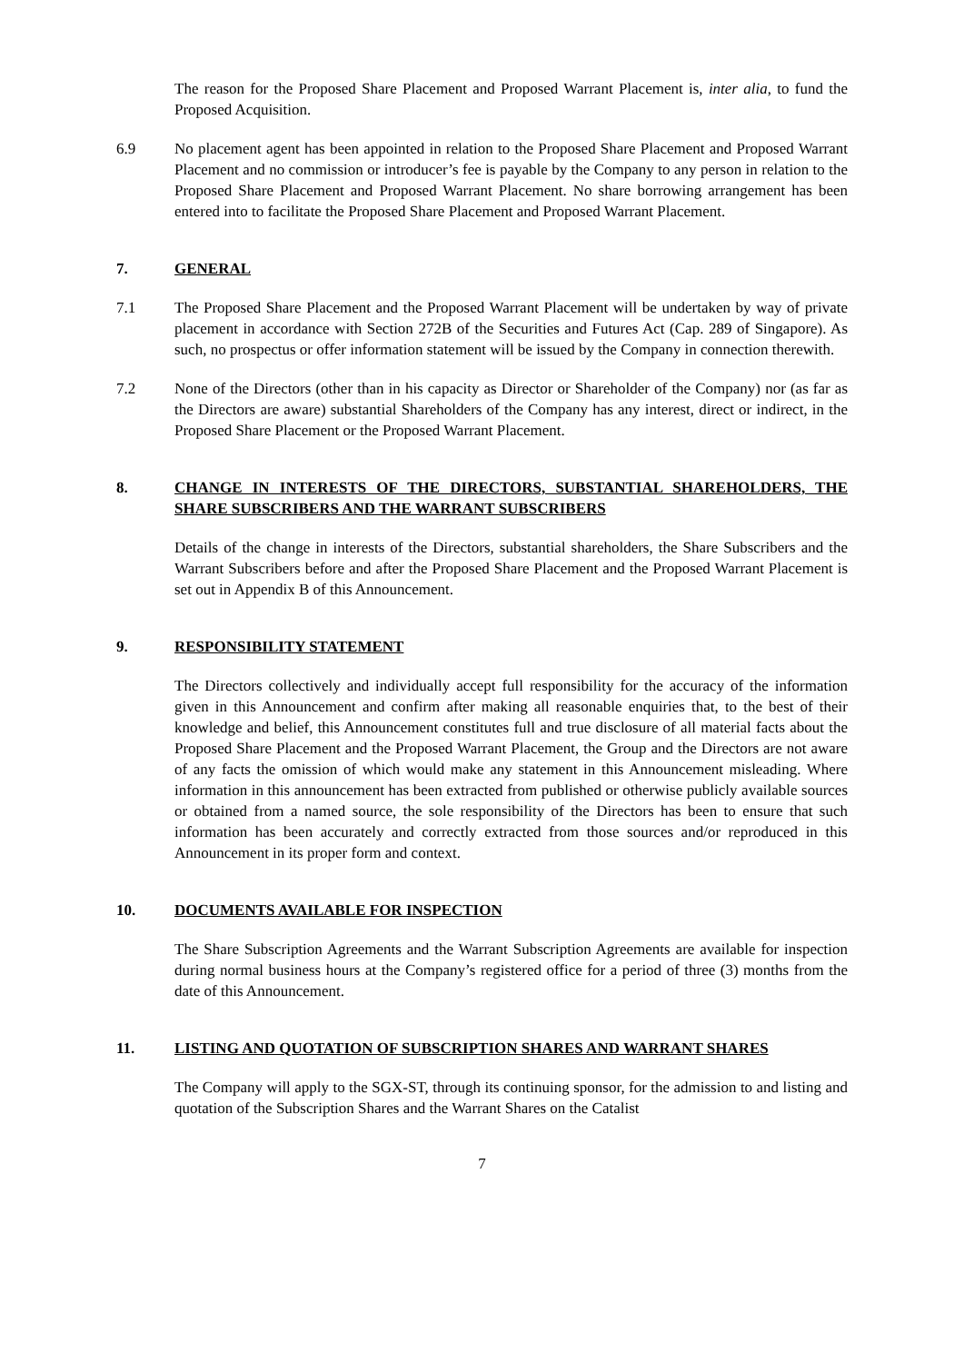The reason for the Proposed Share Placement and Proposed Warrant Placement is, inter alia, to fund the Proposed Acquisition.
6.9 No placement agent has been appointed in relation to the Proposed Share Placement and Proposed Warrant Placement and no commission or introducer’s fee is payable by the Company to any person in relation to the Proposed Share Placement and Proposed Warrant Placement. No share borrowing arrangement has been entered into to facilitate the Proposed Share Placement and Proposed Warrant Placement.
7. GENERAL
7.1 The Proposed Share Placement and the Proposed Warrant Placement will be undertaken by way of private placement in accordance with Section 272B of the Securities and Futures Act (Cap. 289 of Singapore). As such, no prospectus or offer information statement will be issued by the Company in connection therewith.
7.2 None of the Directors (other than in his capacity as Director or Shareholder of the Company) nor (as far as the Directors are aware) substantial Shareholders of the Company has any interest, direct or indirect, in the Proposed Share Placement or the Proposed Warrant Placement.
8. CHANGE IN INTERESTS OF THE DIRECTORS, SUBSTANTIAL SHAREHOLDERS, THE SHARE SUBSCRIBERS AND THE WARRANT SUBSCRIBERS
Details of the change in interests of the Directors, substantial shareholders, the Share Subscribers and the Warrant Subscribers before and after the Proposed Share Placement and the Proposed Warrant Placement is set out in Appendix B of this Announcement.
9. RESPONSIBILITY STATEMENT
The Directors collectively and individually accept full responsibility for the accuracy of the information given in this Announcement and confirm after making all reasonable enquiries that, to the best of their knowledge and belief, this Announcement constitutes full and true disclosure of all material facts about the Proposed Share Placement and the Proposed Warrant Placement, the Group and the Directors are not aware of any facts the omission of which would make any statement in this Announcement misleading. Where information in this announcement has been extracted from published or otherwise publicly available sources or obtained from a named source, the sole responsibility of the Directors has been to ensure that such information has been accurately and correctly extracted from those sources and/or reproduced in this Announcement in its proper form and context.
10. DOCUMENTS AVAILABLE FOR INSPECTION
The Share Subscription Agreements and the Warrant Subscription Agreements are available for inspection during normal business hours at the Company’s registered office for a period of three (3) months from the date of this Announcement.
11. LISTING AND QUOTATION OF SUBSCRIPTION SHARES AND WARRANT SHARES
The Company will apply to the SGX-ST, through its continuing sponsor, for the admission to and listing and quotation of the Subscription Shares and the Warrant Shares on the Catalist
7